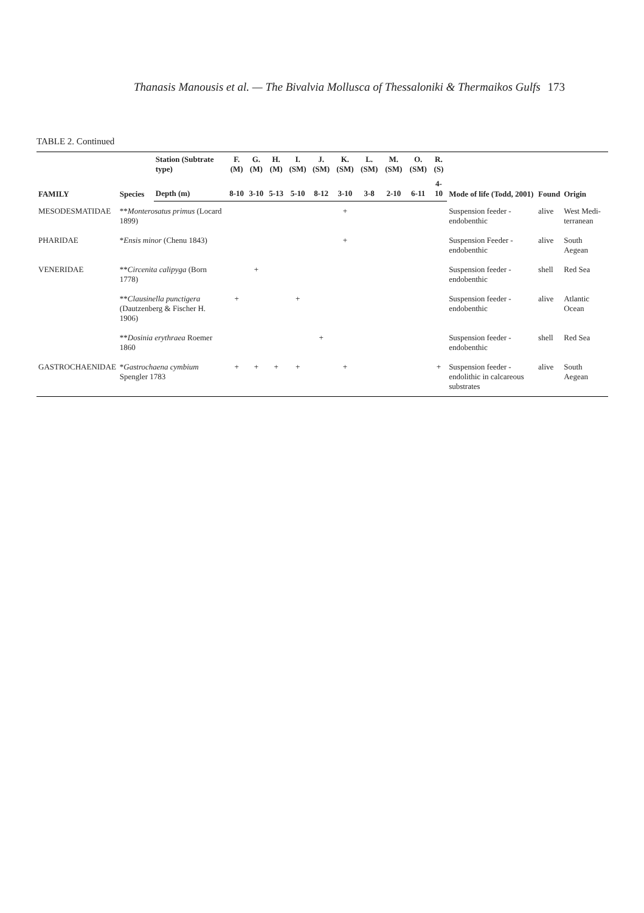Thanasis Manousis et al. — The Bivalvia Mollusca of Thessaloniki & Thermaikos Gulfs 173
TABLE 2. Continued
| FAMILY | Species | Station (Subtrate type) | F. (M) | G. (M) | H. (M) | I. (SM) | J. (SM) | K. (SM) | L. (SM) | M. (SM) | O. (SM) | R. (S) | Mode of life (Todd, 2001) | Found | Origin |
| --- | --- | --- | --- | --- | --- | --- | --- | --- | --- | --- | --- | --- | --- | --- | --- |
| | | Depth (m) | 8-10 | 3-10 | 5-13 | 5-10 | 8-12 | 3-10 | 3-8 | 2-10 | 6-11 | 4-10 | | | |
| MESODESMATIDAE | ** Monterosatus primus (Locard 1899) | | | | | | | + | | | | | Suspension feeder - endobenthic | alive | West Medi-terranean |
| PHARIDAE | * Ensis minor (Chenu 1843) | | | | | | | + | | | | | Suspension Feeder - endobenthic | alive | South Aegean |
| VENERIDAE | ** Circenita calipyga (Born 1778) | | | + | | | | | | | | | Suspension feeder - endobenthic | shell | Red Sea |
| | ** Clausinella punctigera (Dautzenberg & Fischer H. 1906) | | + | | | + | | | | | | | Suspension feeder - endobenthic | alive | Atlantic Ocean |
| | ** Dosinia erythraea Roemer 1860 | | | | | | + | | | | | | Suspension feeder - endobenthic | shell | Red Sea |
| GASTROCHAENIDAE | * Gastrochaena cymbium Spengler 1783 | | + | + | + | + | | + | | | | + | Suspension feeder - endolithic in calcareous substrates | alive | South Aegean |